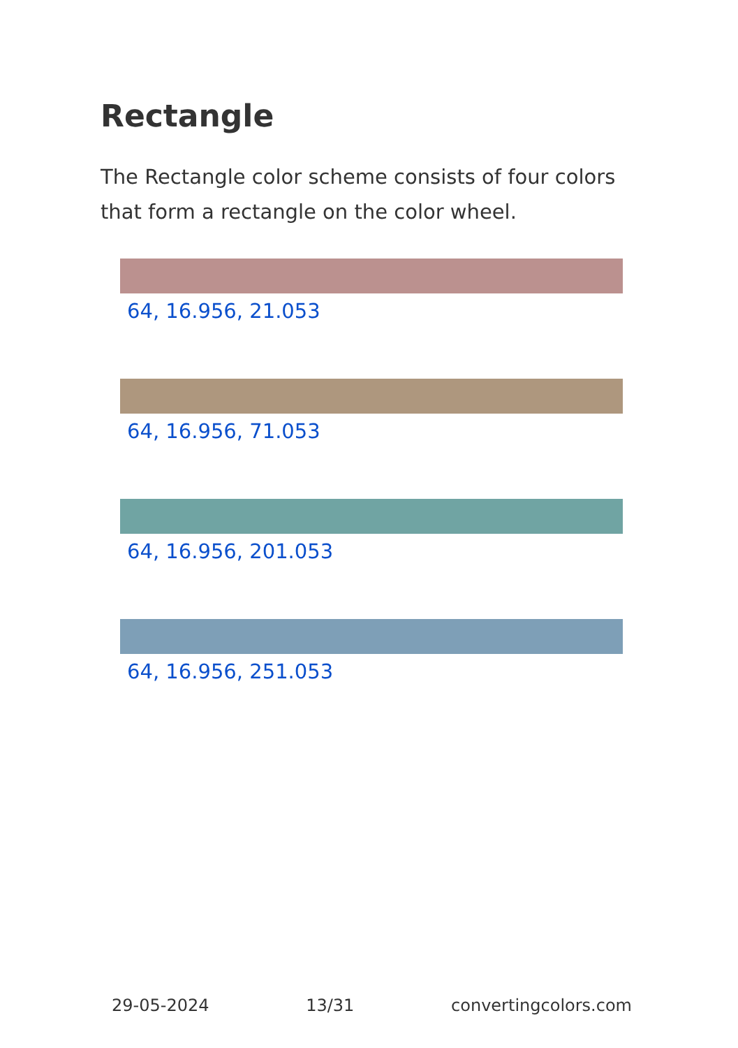Rectangle
The Rectangle color scheme consists of four colors that form a rectangle on the color wheel.
64, 16.956, 21.053
64, 16.956, 71.053
64, 16.956, 201.053
64, 16.956, 251.053
29-05-2024 13/31 convertingcolors.com